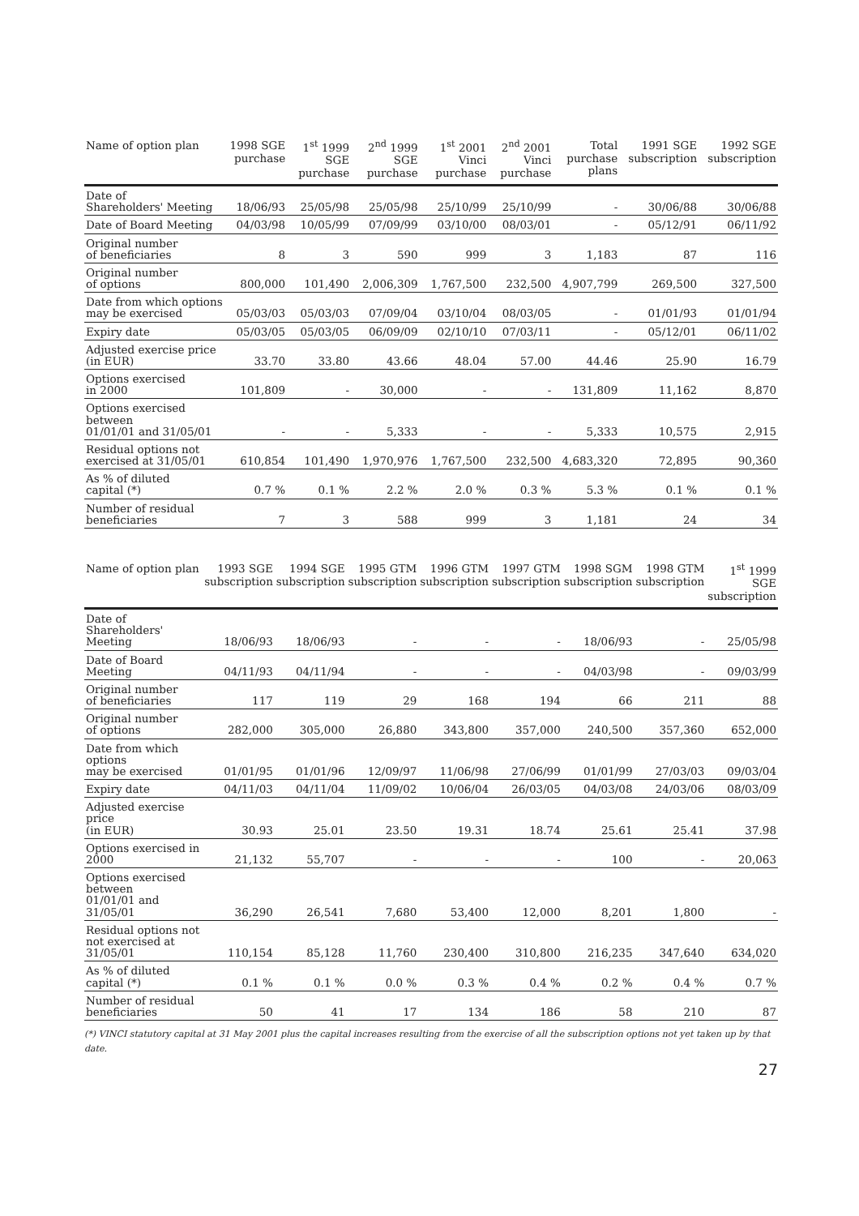| Name of option plan | 1998 SGE purchase | 1<sup>st</sup> 1999 SGE purchase | 2<sup>nd</sup> 1999 SGE purchase | 1<sup>st</sup> 2001 Vinci purchase | 2<sup>nd</sup> 2001 Vinci purchase | Total purchase plans | 1991 SGE subscription | 1992 SGE subscription |
| --- | --- | --- | --- | --- | --- | --- | --- | --- |
| Date of Shareholders' Meeting | 18/06/93 | 25/05/98 | 25/05/98 | 25/10/99 | 25/10/99 | - | 30/06/88 | 30/06/88 |
| Date of Board Meeting | 04/03/98 | 10/05/99 | 07/09/99 | 03/10/00 | 08/03/01 | - | 05/12/91 | 06/11/92 |
| Original number of beneficiaries | 8 | 3 | 590 | 999 | 3 | 1,183 | 87 | 116 |
| Original number of options | 800,000 | 101,490 | 2,006,309 | 1,767,500 | 232,500 | 4,907,799 | 269,500 | 327,500 |
| Date from which options may be exercised | 05/03/03 | 05/03/03 | 07/09/04 | 03/10/04 | 08/03/05 | - | 01/01/93 | 01/01/94 |
| Expiry date | 05/03/05 | 05/03/05 | 06/09/09 | 02/10/10 | 07/03/11 | - | 05/12/01 | 06/11/02 |
| Adjusted exercise price (in EUR) | 33.70 | 33.80 | 43.66 | 48.04 | 57.00 | 44.46 | 25.90 | 16.79 |
| Options exercised in 2000 | 101,809 | - | 30,000 | - | - | 131,809 | 11,162 | 8,870 |
| Options exercised between 01/01/01 and 31/05/01 | - | - | 5,333 | - | - | 5,333 | 10,575 | 2,915 |
| Residual options not exercised at 31/05/01 | 610,854 | 101,490 | 1,970,976 | 1,767,500 | 232,500 | 4,683,320 | 72,895 | 90,360 |
| As % of diluted capital (*) | 0.7 % | 0.1 % | 2.2 % | 2.0 % | 0.3 % | 5.3 % | 0.1 % | 0.1 % |
| Number of residual beneficiaries | 7 | 3 | 588 | 999 | 3 | 1,181 | 24 | 34 |
| Name of option plan | 1993 SGE subscription | 1994 SGE subscription | 1995 GTM subscription | 1996 GTM subscription | 1997 GTM subscription | 1998 SGM subscription | 1998 GTM subscription | 1<sup>st</sup> 1999 SGE subscription |
| --- | --- | --- | --- | --- | --- | --- | --- | --- |
| Date of Shareholders' Meeting | 18/06/93 | 18/06/93 | - | - | - | 18/06/93 | - | 25/05/98 |
| Date of Board Meeting | 04/11/93 | 04/11/94 | - | - | - | 04/03/98 | - | 09/03/99 |
| Original number of beneficiaries | 117 | 119 | 29 | 168 | 194 | 66 | 211 | 88 |
| Original number of options | 282,000 | 305,000 | 26,880 | 343,800 | 357,000 | 240,500 | 357,360 | 652,000 |
| Date from which options may be exercised | 01/01/95 | 01/01/96 | 12/09/97 | 11/06/98 | 27/06/99 | 01/01/99 | 27/03/03 | 09/03/04 |
| Expiry date | 04/11/03 | 04/11/04 | 11/09/02 | 10/06/04 | 26/03/05 | 04/03/08 | 24/03/06 | 08/03/09 |
| Adjusted exercise price (in EUR) | 30.93 | 25.01 | 23.50 | 19.31 | 18.74 | 25.61 | 25.41 | 37.98 |
| Options exercised in 2000 | 21,132 | 55,707 | - | - | - | 100 | - | 20,063 |
| Options exercised between 01/01/01 and 31/05/01 | 36,290 | 26,541 | 7,680 | 53,400 | 12,000 | 8,201 | 1,800 | - |
| Residual options not not exercised at 31/05/01 | 110,154 | 85,128 | 11,760 | 230,400 | 310,800 | 216,235 | 347,640 | 634,020 |
| As % of diluted capital (*) | 0.1 % | 0.1 % | 0.0 % | 0.3 % | 0.4 % | 0.2 % | 0.4 % | 0.7 % |
| Number of residual beneficiaries | 50 | 41 | 17 | 134 | 186 | 58 | 210 | 87 |
(*) VINCI statutory capital at 31 May 2001 plus the capital increases resulting from the exercise of all the subscription options not yet taken up by that date.
27